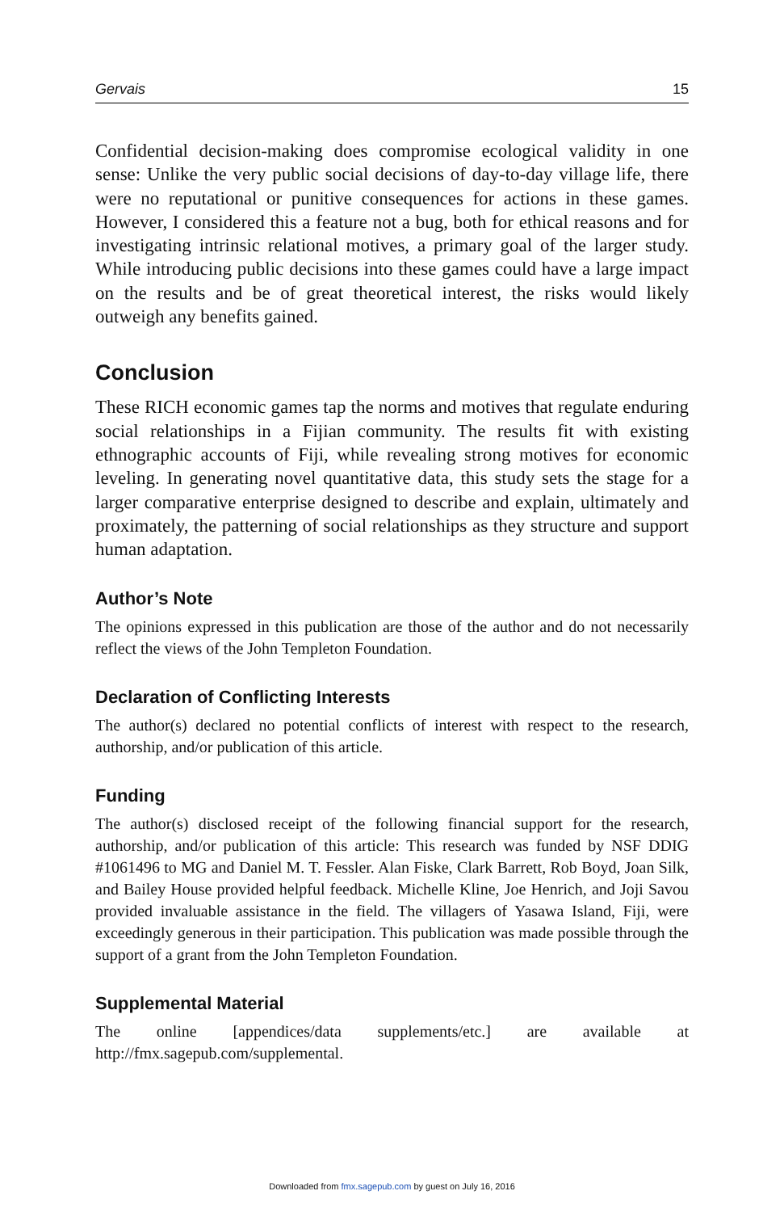Gervais 15
Confidential decision-making does compromise ecological validity in one sense: Unlike the very public social decisions of day-to-day village life, there were no reputational or punitive consequences for actions in these games. However, I considered this a feature not a bug, both for ethical reasons and for investigating intrinsic relational motives, a primary goal of the larger study. While introducing public decisions into these games could have a large impact on the results and be of great theoretical interest, the risks would likely outweigh any benefits gained.
Conclusion
These RICH economic games tap the norms and motives that regulate enduring social relationships in a Fijian community. The results fit with existing ethnographic accounts of Fiji, while revealing strong motives for economic leveling. In generating novel quantitative data, this study sets the stage for a larger comparative enterprise designed to describe and explain, ultimately and proximately, the patterning of social relationships as they structure and support human adaptation.
Author’s Note
The opinions expressed in this publication are those of the author and do not necessarily reflect the views of the John Templeton Foundation.
Declaration of Conflicting Interests
The author(s) declared no potential conflicts of interest with respect to the research, authorship, and/or publication of this article.
Funding
The author(s) disclosed receipt of the following financial support for the research, authorship, and/or publication of this article: This research was funded by NSF DDIG #1061496 to MG and Daniel M. T. Fessler. Alan Fiske, Clark Barrett, Rob Boyd, Joan Silk, and Bailey House provided helpful feedback. Michelle Kline, Joe Henrich, and Joji Savou provided invaluable assistance in the field. The villagers of Yasawa Island, Fiji, were exceedingly generous in their participation. This publication was made possible through the support of a grant from the John Templeton Foundation.
Supplemental Material
The online [appendices/data supplements/etc.] are available at http://fmx.sagepub.com/supplemental.
Downloaded from fmx.sagepub.com by guest on July 16, 2016